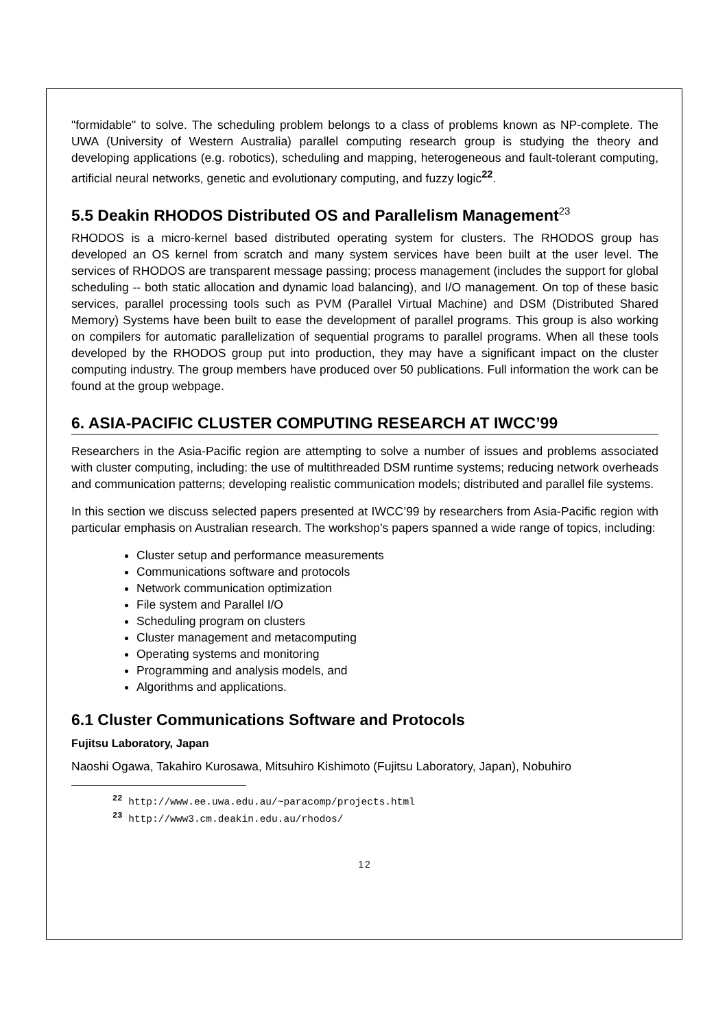"formidable" to solve. The scheduling problem belongs to a class of problems known as NP-complete. The UWA (University of Western Australia) parallel computing research group is studying the theory and developing applications (e.g. robotics), scheduling and mapping, heterogeneous and fault-tolerant computing, artificial neural networks, genetic and evolutionary computing, and fuzzy logic<sup>22</sup>.
5.5 Deakin RHODOS Distributed OS and Parallelism Management<sup>23</sup>
RHODOS is a micro-kernel based distributed operating system for clusters. The RHODOS group has developed an OS kernel from scratch and many system services have been built at the user level. The services of RHODOS are transparent message passing; process management (includes the support for global scheduling -- both static allocation and dynamic load balancing), and I/O management. On top of these basic services, parallel processing tools such as PVM (Parallel Virtual Machine) and DSM (Distributed Shared Memory) Systems have been built to ease the development of parallel programs. This group is also working on compilers for automatic parallelization of sequential programs to parallel programs. When all these tools developed by the RHODOS group put into production, they may have a significant impact on the cluster computing industry. The group members have produced over 50 publications. Full information the work can be found at the group webpage.
6. ASIA-PACIFIC CLUSTER COMPUTING RESEARCH AT IWCC’99
Researchers in the Asia-Pacific region are attempting to solve a number of issues and problems associated with cluster computing, including: the use of multithreaded DSM runtime systems; reducing network overheads and communication patterns; developing realistic communication models; distributed and parallel file systems.
In this section we discuss selected papers presented at IWCC’99 by researchers from Asia-Pacific region with particular emphasis on Australian research. The workshop’s papers spanned a wide range of topics, including:
Cluster setup and performance measurements
Communications software and protocols
Network communication optimization
File system and Parallel I/O
Scheduling program on clusters
Cluster management and metacomputing
Operating systems and monitoring
Programming and analysis models, and
Algorithms and applications.
6.1 Cluster Communications Software and Protocols
Fujitsu Laboratory, Japan
Naoshi Ogawa, Takahiro Kurosawa, Mitsuhiro Kishimoto (Fujitsu Laboratory, Japan), Nobuhiro
<sup>22</sup> http://www.ee.uwa.edu.au/~paracomp/projects.html
<sup>23</sup> http://www3.cm.deakin.edu.au/rhodos/
12